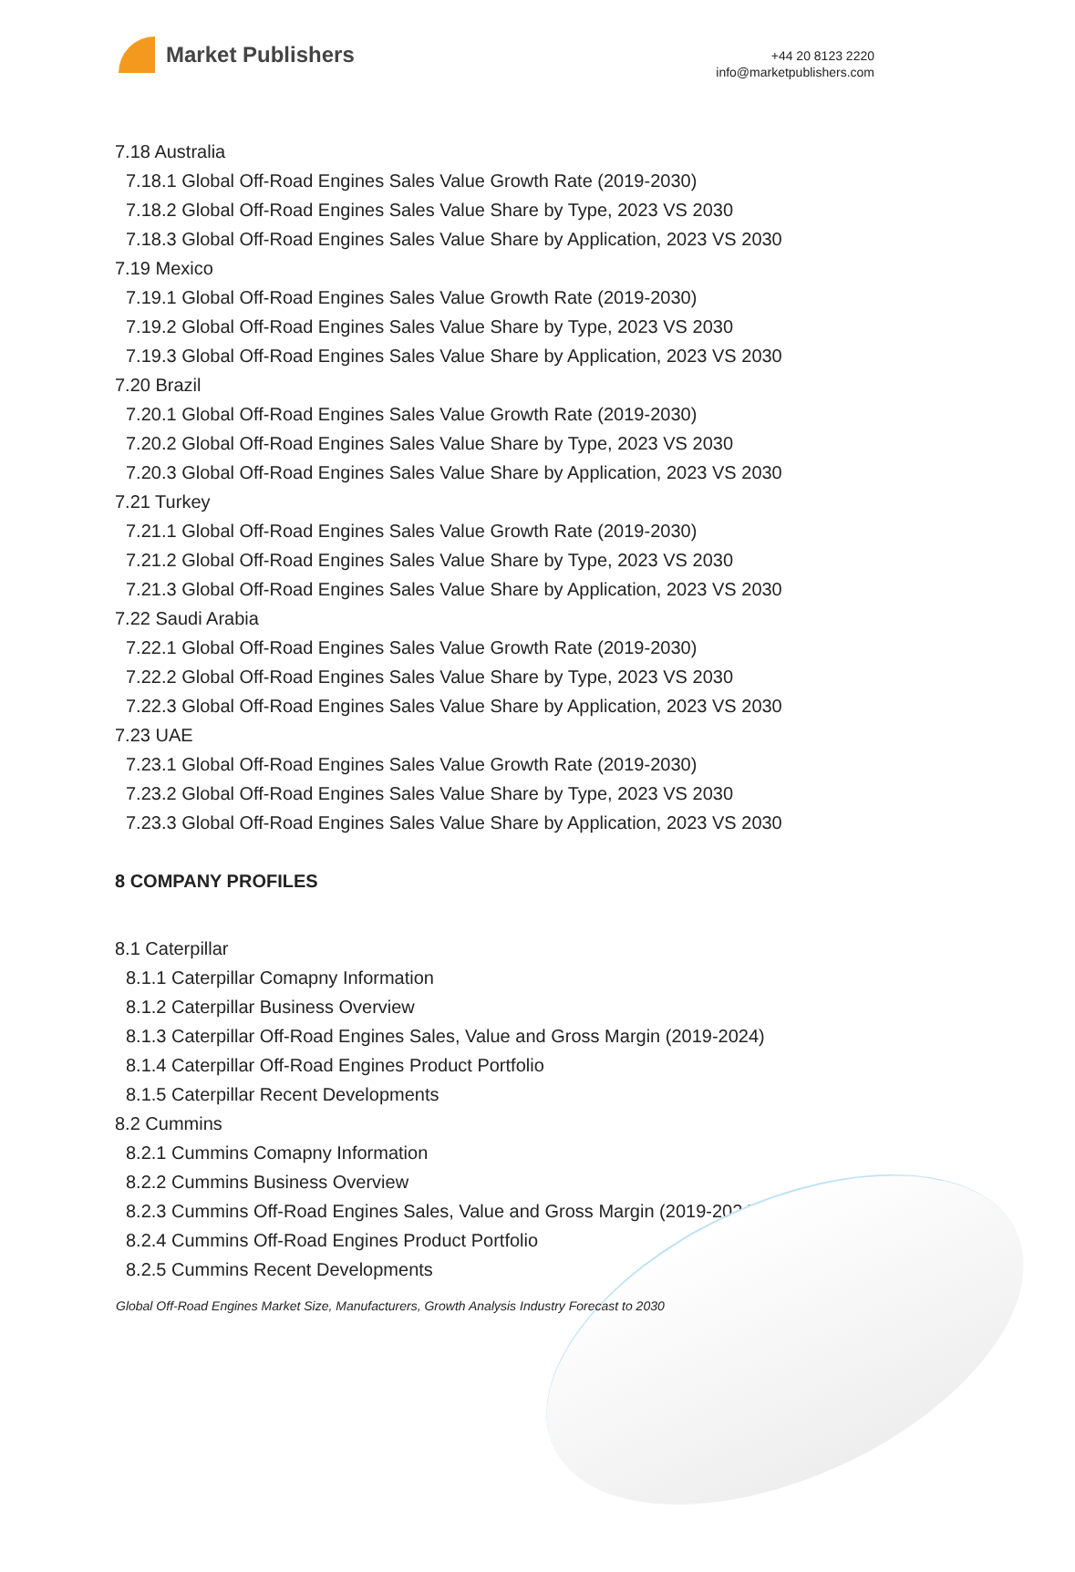Market Publishers
+44 20 8123 2220
info@marketpublishers.com
7.18 Australia
7.18.1 Global Off-Road Engines Sales Value Growth Rate (2019-2030)
7.18.2 Global Off-Road Engines Sales Value Share by Type, 2023 VS 2030
7.18.3 Global Off-Road Engines Sales Value Share by Application, 2023 VS 2030
7.19 Mexico
7.19.1 Global Off-Road Engines Sales Value Growth Rate (2019-2030)
7.19.2 Global Off-Road Engines Sales Value Share by Type, 2023 VS 2030
7.19.3 Global Off-Road Engines Sales Value Share by Application, 2023 VS 2030
7.20 Brazil
7.20.1 Global Off-Road Engines Sales Value Growth Rate (2019-2030)
7.20.2 Global Off-Road Engines Sales Value Share by Type, 2023 VS 2030
7.20.3 Global Off-Road Engines Sales Value Share by Application, 2023 VS 2030
7.21 Turkey
7.21.1 Global Off-Road Engines Sales Value Growth Rate (2019-2030)
7.21.2 Global Off-Road Engines Sales Value Share by Type, 2023 VS 2030
7.21.3 Global Off-Road Engines Sales Value Share by Application, 2023 VS 2030
7.22 Saudi Arabia
7.22.1 Global Off-Road Engines Sales Value Growth Rate (2019-2030)
7.22.2 Global Off-Road Engines Sales Value Share by Type, 2023 VS 2030
7.22.3 Global Off-Road Engines Sales Value Share by Application, 2023 VS 2030
7.23 UAE
7.23.1 Global Off-Road Engines Sales Value Growth Rate (2019-2030)
7.23.2 Global Off-Road Engines Sales Value Share by Type, 2023 VS 2030
7.23.3 Global Off-Road Engines Sales Value Share by Application, 2023 VS 2030
8 COMPANY PROFILES
8.1 Caterpillar
8.1.1 Caterpillar Comapny Information
8.1.2 Caterpillar Business Overview
8.1.3 Caterpillar Off-Road Engines Sales, Value and Gross Margin (2019-2024)
8.1.4 Caterpillar Off-Road Engines Product Portfolio
8.1.5 Caterpillar Recent Developments
8.2 Cummins
8.2.1 Cummins Comapny Information
8.2.2 Cummins Business Overview
8.2.3 Cummins Off-Road Engines Sales, Value and Gross Margin (2019-2024)
8.2.4 Cummins Off-Road Engines Product Portfolio
8.2.5 Cummins Recent Developments
Global Off-Road Engines Market Size, Manufacturers, Growth Analysis Industry Forecast to 2030